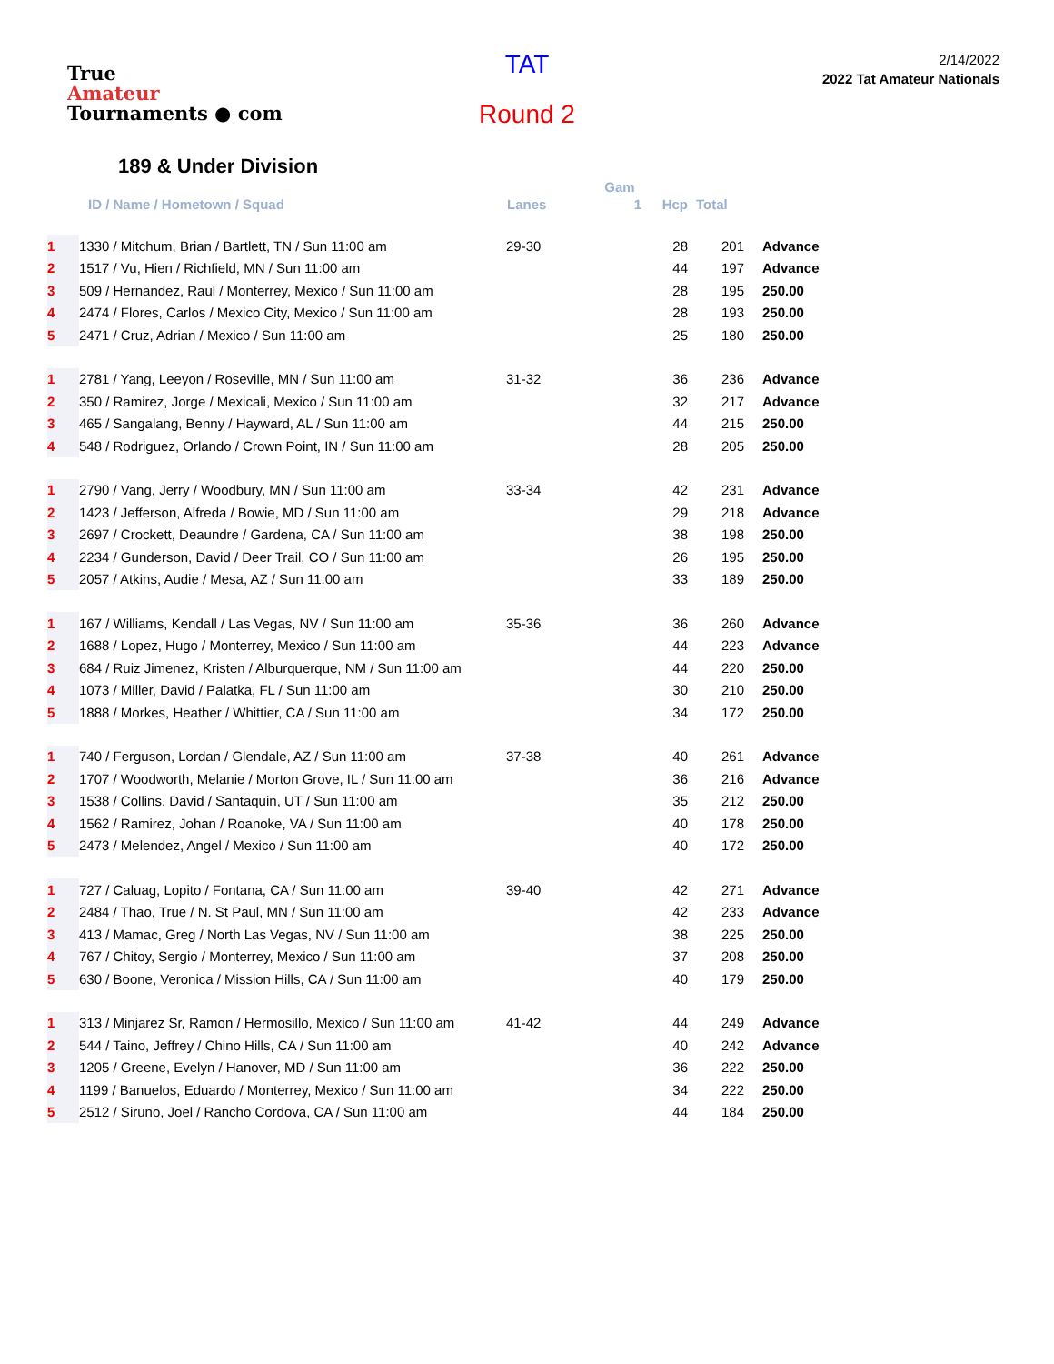True
Amateur
Tournaments ● com
TAT
Round 2
2/14/2022
2022 Tat Amateur Nationals
189 & Under Division
| | | | Gam | | | |
| --- | --- | --- | --- | --- | --- | --- |
| | ID / Name / Hometown / Squad | Lanes | 1 | Hcp | Total | |
| 1 | 1330 / Mitchum, Brian / Bartlett, TN / Sun 11:00 am | 29-30 | | 28 | 201 | Advance |
| 2 | 1517 / Vu, Hien / Richfield, MN / Sun 11:00 am | | | 44 | 197 | Advance |
| 3 | 509 / Hernandez, Raul / Monterrey, Mexico / Sun 11:00 am | | | 28 | 195 | 250.00 |
| 4 | 2474 / Flores, Carlos / Mexico City, Mexico / Sun 11:00 am | | | 28 | 193 | 250.00 |
| 5 | 2471 / Cruz, Adrian / Mexico / Sun 11:00 am | | | 25 | 180 | 250.00 |
| 1 | 2781 / Yang, Leeyon / Roseville, MN / Sun 11:00 am | 31-32 | | 36 | 236 | Advance |
| 2 | 350 / Ramirez, Jorge / Mexicali, Mexico / Sun 11:00 am | | | 32 | 217 | Advance |
| 3 | 465 / Sangalang, Benny / Hayward, AL / Sun 11:00 am | | | 44 | 215 | 250.00 |
| 4 | 548 / Rodriguez, Orlando / Crown Point, IN / Sun 11:00 am | | | 28 | 205 | 250.00 |
| 1 | 2790 / Vang, Jerry / Woodbury, MN / Sun 11:00 am | 33-34 | | 42 | 231 | Advance |
| 2 | 1423 / Jefferson, Alfreda / Bowie, MD / Sun 11:00 am | | | 29 | 218 | Advance |
| 3 | 2697 / Crockett, Deaundre / Gardena, CA / Sun 11:00 am | | | 38 | 198 | 250.00 |
| 4 | 2234 / Gunderson, David / Deer Trail, CO / Sun 11:00 am | | | 26 | 195 | 250.00 |
| 5 | 2057 / Atkins, Audie / Mesa, AZ / Sun 11:00 am | | | 33 | 189 | 250.00 |
| 1 | 167 / Williams, Kendall / Las Vegas, NV / Sun 11:00 am | 35-36 | | 36 | 260 | Advance |
| 2 | 1688 / Lopez, Hugo / Monterrey, Mexico / Sun 11:00 am | | | 44 | 223 | Advance |
| 3 | 684 / Ruiz Jimenez, Kristen / Alburquerque, NM / Sun 11:00 am | | | 44 | 220 | 250.00 |
| 4 | 1073 / Miller, David / Palatka, FL / Sun 11:00 am | | | 30 | 210 | 250.00 |
| 5 | 1888 / Morkes, Heather / Whittier, CA / Sun 11:00 am | | | 34 | 172 | 250.00 |
| 1 | 740 / Ferguson, Lordan / Glendale, AZ / Sun 11:00 am | 37-38 | | 40 | 261 | Advance |
| 2 | 1707 / Woodworth, Melanie / Morton Grove, IL / Sun 11:00 am | | | 36 | 216 | Advance |
| 3 | 1538 / Collins, David / Santaquin, UT / Sun 11:00 am | | | 35 | 212 | 250.00 |
| 4 | 1562 / Ramirez, Johan / Roanoke, VA / Sun 11:00 am | | | 40 | 178 | 250.00 |
| 5 | 2473 / Melendez, Angel / Mexico / Sun 11:00 am | | | 40 | 172 | 250.00 |
| 1 | 727 / Caluag, Lopito / Fontana, CA / Sun 11:00 am | 39-40 | | 42 | 271 | Advance |
| 2 | 2484 / Thao, True / N. St Paul, MN / Sun 11:00 am | | | 42 | 233 | Advance |
| 3 | 413 / Mamac, Greg / North Las Vegas, NV / Sun 11:00 am | | | 38 | 225 | 250.00 |
| 4 | 767 / Chitoy, Sergio / Monterrey, Mexico / Sun 11:00 am | | | 37 | 208 | 250.00 |
| 5 | 630 / Boone, Veronica / Mission Hills, CA / Sun 11:00 am | | | 40 | 179 | 250.00 |
| 1 | 313 / Minjarez Sr, Ramon / Hermosillo, Mexico / Sun 11:00 am | 41-42 | | 44 | 249 | Advance |
| 2 | 544 / Taino, Jeffrey / Chino Hills, CA / Sun 11:00 am | | | 40 | 242 | Advance |
| 3 | 1205 / Greene, Evelyn / Hanover, MD / Sun 11:00 am | | | 36 | 222 | 250.00 |
| 4 | 1199 / Banuelos, Eduardo / Monterrey, Mexico / Sun 11:00 am | | | 34 | 222 | 250.00 |
| 5 | 2512 / Siruno, Joel / Rancho Cordova, CA / Sun 11:00 am | | | 44 | 184 | 250.00 |